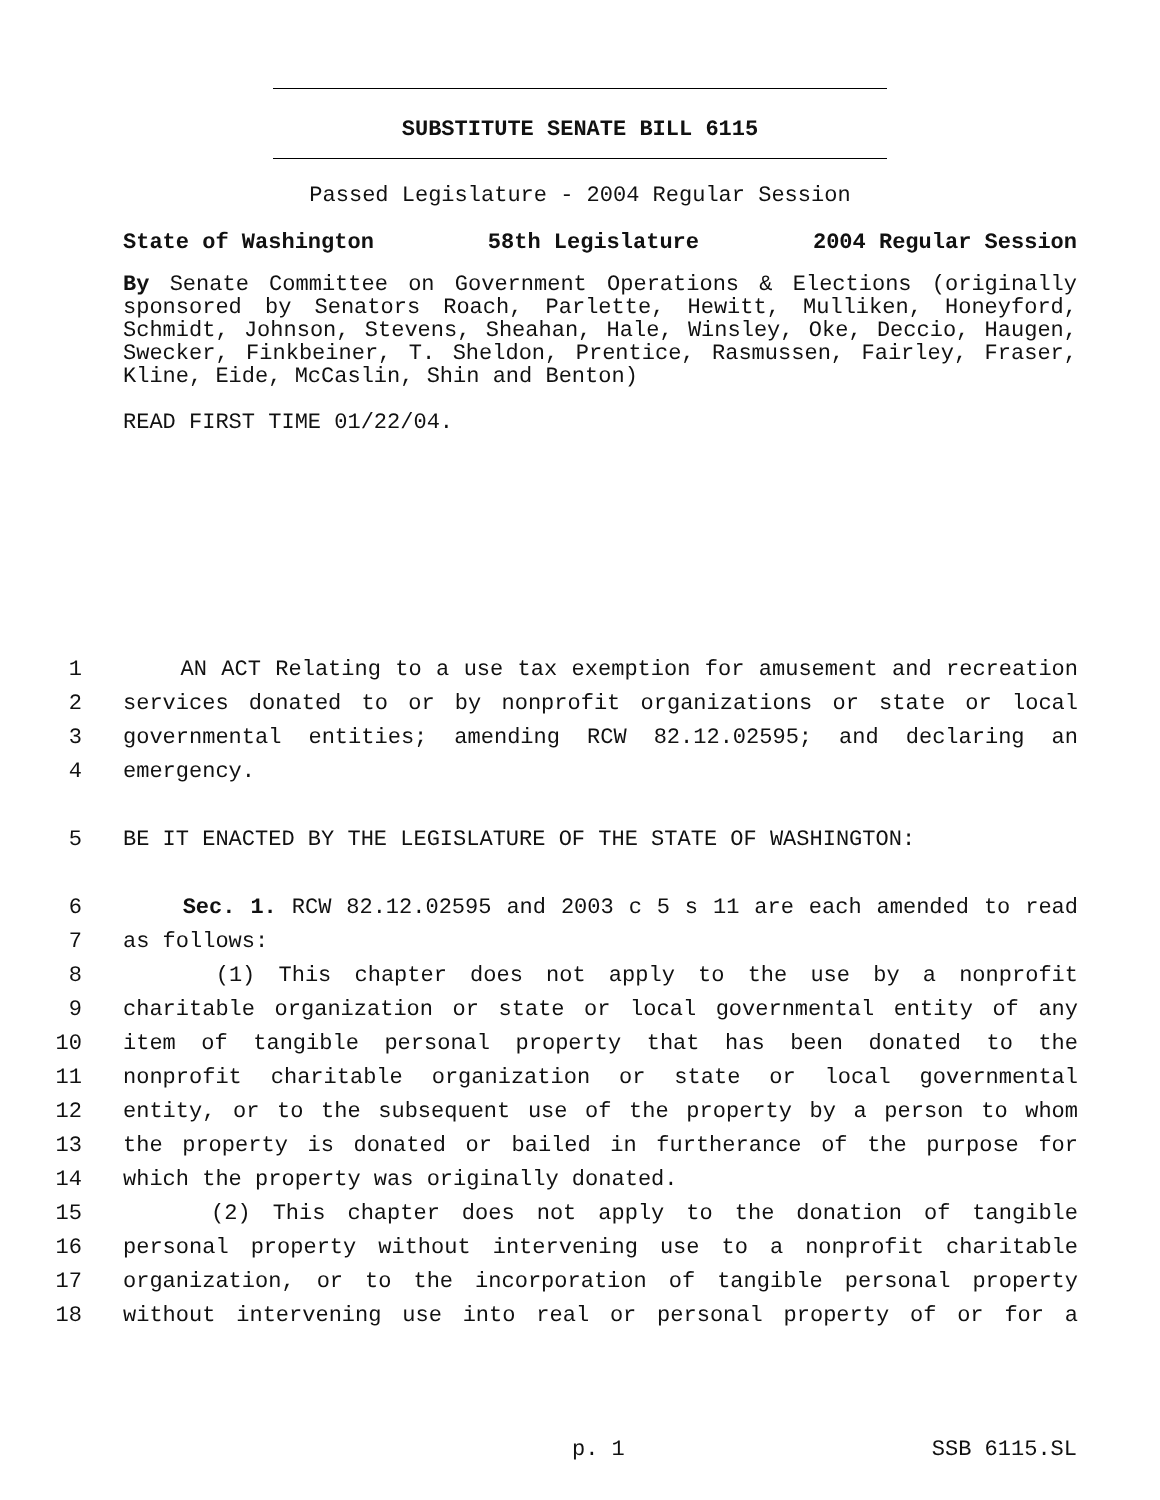SUBSTITUTE SENATE BILL 6115
Passed Legislature - 2004 Regular Session
State of Washington 58th Legislature 2004 Regular Session
By Senate Committee on Government Operations & Elections (originally sponsored by Senators Roach, Parlette, Hewitt, Mulliken, Honeyford, Schmidt, Johnson, Stevens, Sheahan, Hale, Winsley, Oke, Deccio, Haugen, Swecker, Finkbeiner, T. Sheldon, Prentice, Rasmussen, Fairley, Fraser, Kline, Eide, McCaslin, Shin and Benton)
READ FIRST TIME 01/22/04.
1 AN ACT Relating to a use tax exemption for amusement and recreation
2 services donated to or by nonprofit organizations or state or local
3 governmental entities; amending RCW 82.12.02595; and declaring an
4 emergency.
5 BE IT ENACTED BY THE LEGISLATURE OF THE STATE OF WASHINGTON:
6 Sec. 1. RCW 82.12.02595 and 2003 c 5 s 11 are each amended to read
7 as follows:
8 (1) This chapter does not apply to the use by a nonprofit
9 charitable organization or state or local governmental entity of any
10 item of tangible personal property that has been donated to the
11 nonprofit charitable organization or state or local governmental
12 entity, or to the subsequent use of the property by a person to whom
13 the property is donated or bailed in furtherance of the purpose for
14 which the property was originally donated.
15 (2) This chapter does not apply to the donation of tangible
16 personal property without intervening use to a nonprofit charitable
17 organization, or to the incorporation of tangible personal property
18 without intervening use into real or personal property of or for a
p. 1 SSB 6115.SL